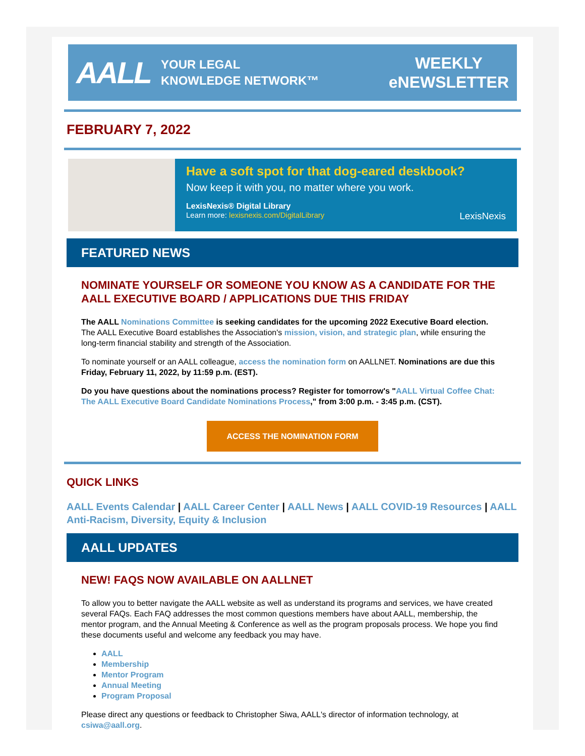AALL YOUR LEGAL
KNOWLEDGE NETWORK™ WEEKLY
eNEWSLETTER
FEBRUARY 7, 2022
Have a soft spot for that dog-eared deskbook?
Now keep it with you, no matter where you work.
LexisNexis® Digital Library
Learn more: lexisnexis.com/DigitalLibrary LexisNexis
FEATURED NEWS
NOMINATE YOURSELF OR SOMEONE YOU KNOW AS A CANDIDATE FOR THE AALL EXECUTIVE BOARD / APPLICATIONS DUE THIS FRIDAY
The AALL Nominations Committee is seeking candidates for the upcoming 2022 Executive Board election. The AALL Executive Board establishes the Association's mission, vision, and strategic plan, while ensuring the long-term financial stability and strength of the Association.
To nominate yourself or an AALL colleague, access the nomination form on AALLNET. Nominations are due this Friday, February 11, 2022, by 11:59 p.m. (EST).
Do you have questions about the nominations process? Register for tomorrow's "AALL Virtual Coffee Chat: The AALL Executive Board Candidate Nominations Process," from 3:00 p.m. - 3:45 p.m. (CST).
ACCESS THE NOMINATION FORM
QUICK LINKS
AALL Events Calendar | AALL Career Center | AALL News | AALL COVID-19 Resources | AALL Anti-Racism, Diversity, Equity & Inclusion
AALL UPDATES
NEW! FAQS NOW AVAILABLE ON AALLNET
To allow you to better navigate the AALL website as well as understand its programs and services, we have created several FAQs. Each FAQ addresses the most common questions members have about AALL, membership, the mentor program, and the Annual Meeting & Conference as well as the program proposals process. We hope you find these documents useful and welcome any feedback you may have.
AALL
Membership
Mentor Program
Annual Meeting
Program Proposal
Please direct any questions or feedback to Christopher Siwa, AALL's director of information technology, at csiwa@aall.org.